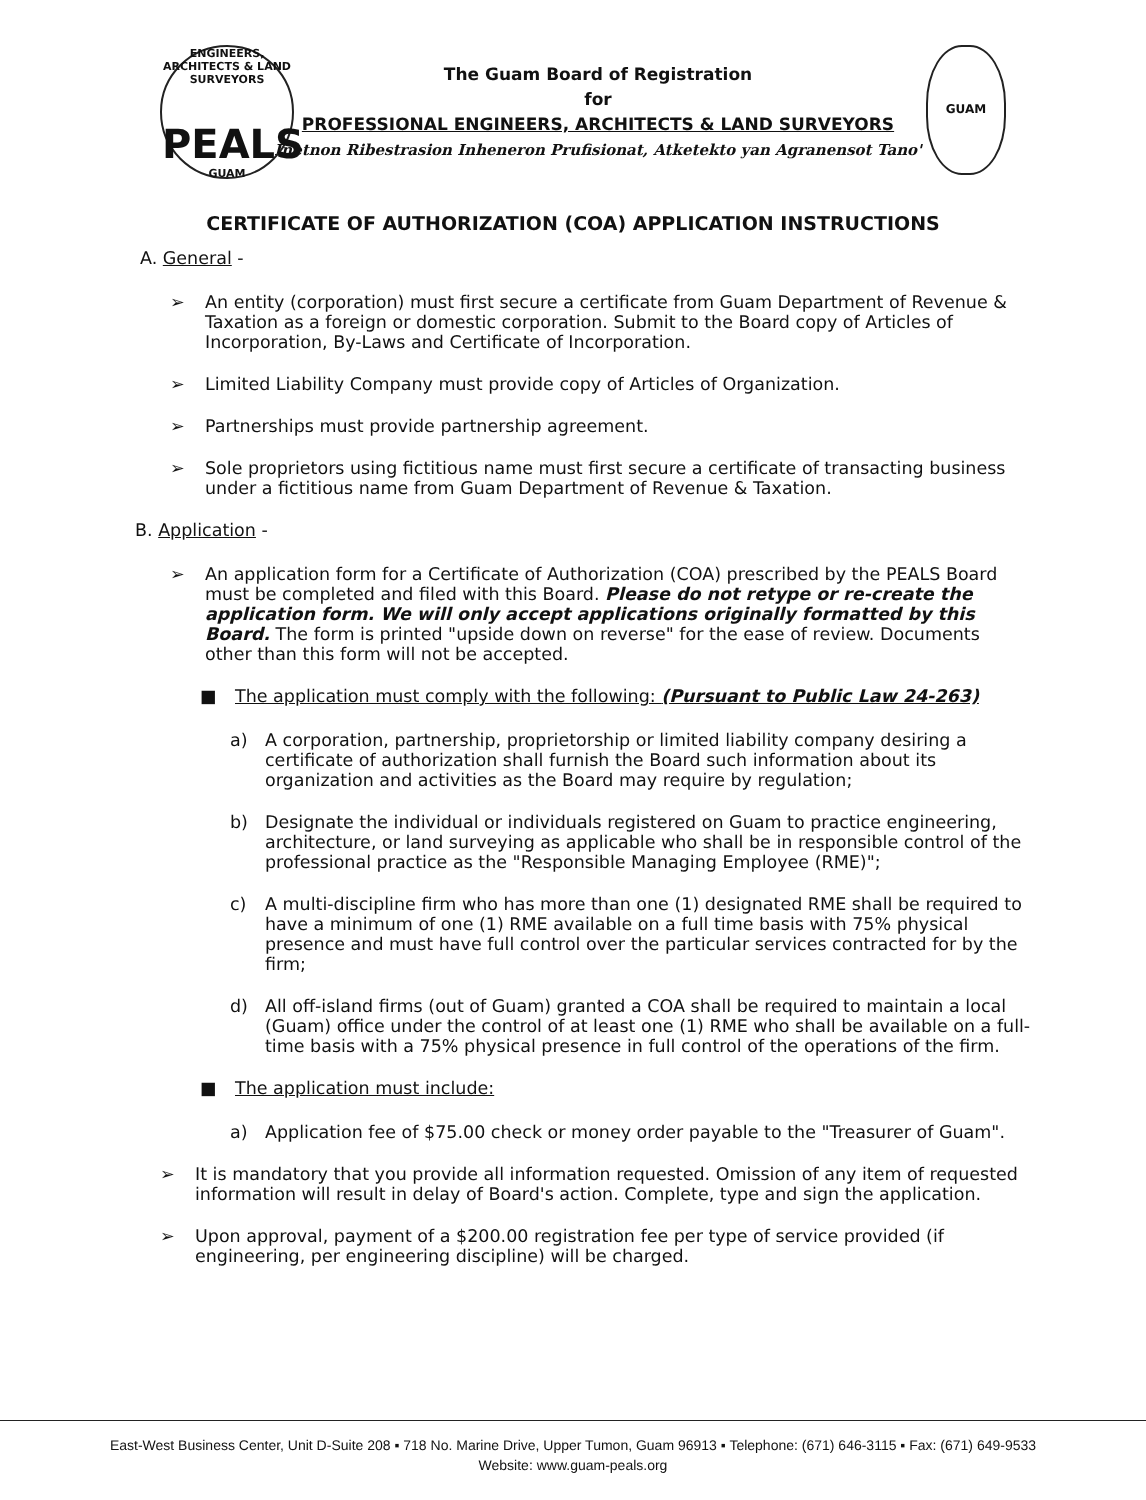ENGINEERS, ARCHITECTS & LAND SURVEYORS
PEALS
GUAM
GUAM
The Guam Board of Registration
for
PROFESSIONAL ENGINEERS, ARCHITECTS & LAND SURVEYORS
Inetnon Ribestrasion Inheneron Prufisionat, Atketekto yan Agranensot Tano'
CERTIFICATE OF AUTHORIZATION (COA) APPLICATION INSTRUCTIONS
A. General -
➢ An entity (corporation) must first secure a certificate from Guam Department of Revenue & Taxation as a foreign or domestic corporation. Submit to the Board copy of Articles of Incorporation, By-Laws and Certificate of Incorporation.
➢ Limited Liability Company must provide copy of Articles of Organization.
➢ Partnerships must provide partnership agreement.
➢ Sole proprietors using fictitious name must first secure a certificate of transacting business under a fictitious name from Guam Department of Revenue & Taxation.
B. Application -
➢ An application form for a Certificate of Authorization (COA) prescribed by the PEALS Board must be completed and filed with this Board. Please do not retype or re-create the application form. We will only accept applications originally formatted by this Board. The form is printed "upside down on reverse" for the ease of review. Documents other than this form will not be accepted.
■ The application must comply with the following: (Pursuant to Public Law 24-263)
a) A corporation, partnership, proprietorship or limited liability company desiring a certificate of authorization shall furnish the Board such information about its organization and activities as the Board may require by regulation;
b) Designate the individual or individuals registered on Guam to practice engineering, architecture, or land surveying as applicable who shall be in responsible control of the professional practice as the "Responsible Managing Employee (RME)";
c) A multi-discipline firm who has more than one (1) designated RME shall be required to have a minimum of one (1) RME available on a full time basis with 75% physical presence and must have full control over the particular services contracted for by the firm;
d) All off-island firms (out of Guam) granted a COA shall be required to maintain a local (Guam) office under the control of at least one (1) RME who shall be available on a full-time basis with a 75% physical presence in full control of the operations of the firm.
■ The application must include:
a) Application fee of $75.00 check or money order payable to the "Treasurer of Guam".
➢ It is mandatory that you provide all information requested. Omission of any item of requested information will result in delay of Board's action. Complete, type and sign the application.
➢ Upon approval, payment of a $200.00 registration fee per type of service provided (if engineering, per engineering discipline) will be charged.
East-West Business Center, Unit D-Suite 208 ▪ 718 No. Marine Drive, Upper Tumon, Guam 96913 ▪ Telephone: (671) 646-3115 ▪ Fax: (671) 649-9533
Website: www.guam-peals.org